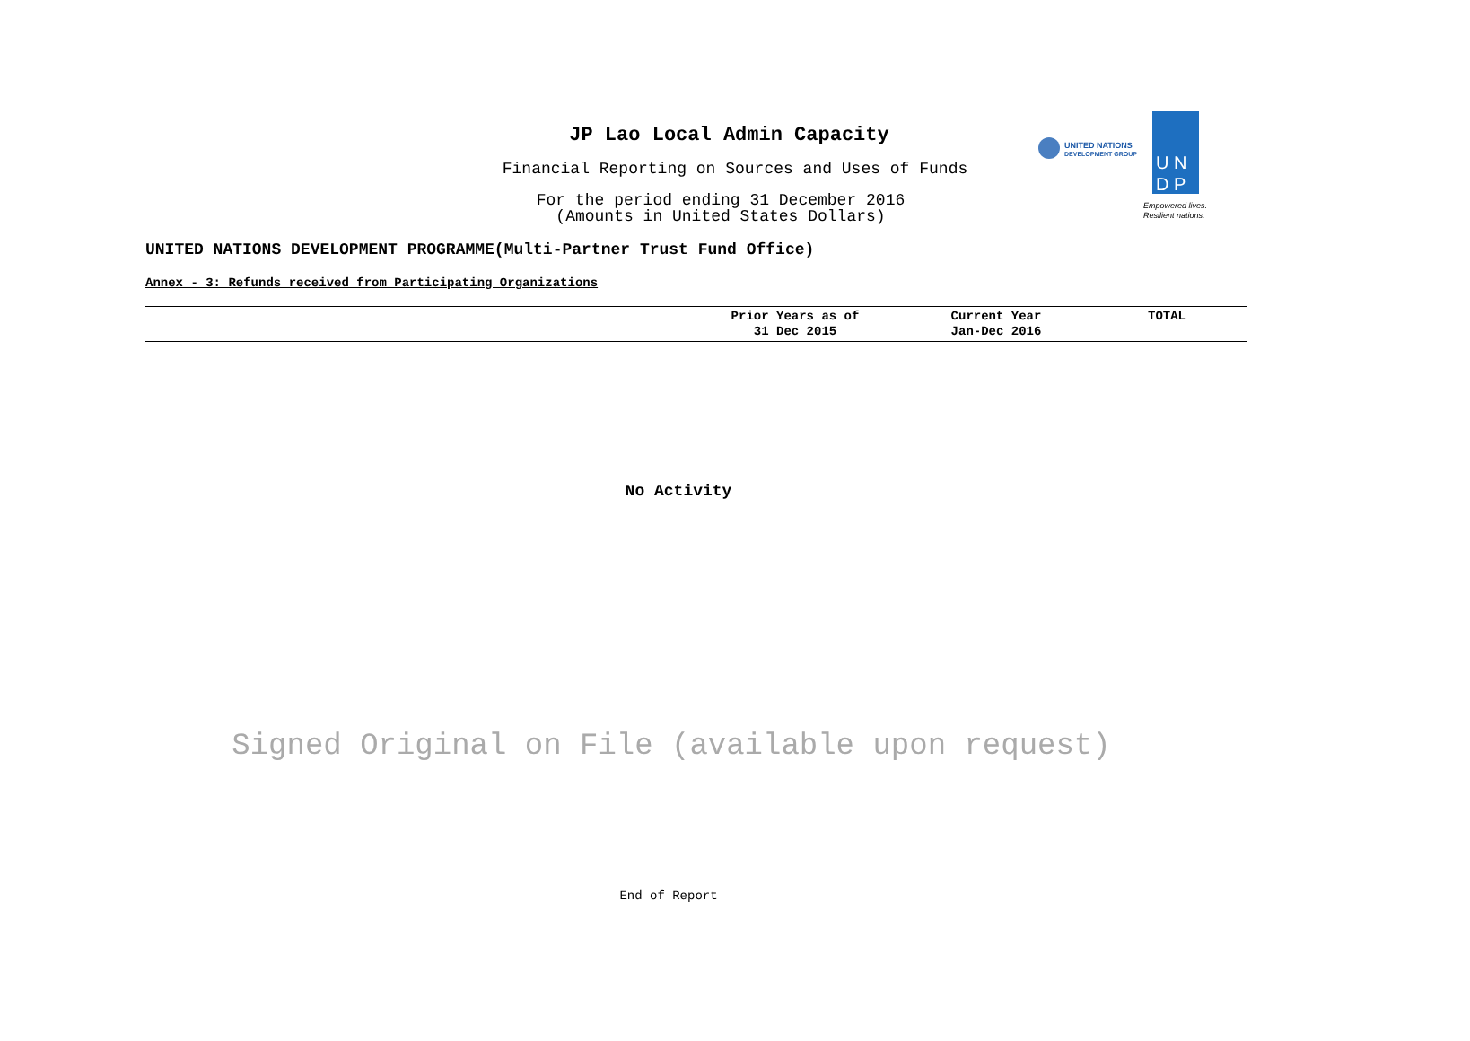JP Lao Local Admin Capacity
Financial Reporting on Sources and Uses of Funds
For the period ending 31 December 2016
(Amounts in United States Dollars)
UNITED NATIONS
DEVELOPMENT GROUP
U N
D P
Empowered lives.
Resilient nations.
UNITED NATIONS DEVELOPMENT PROGRAMME(Multi-Partner Trust Fund Office)
Annex - 3: Refunds received from Participating Organizations
| | Prior Years as of 31 Dec 2015 | Current Year Jan-Dec 2016 | TOTAL |
| --- | --- | --- | --- |
No Activity
Signed Original on File (available upon request)
End of Report